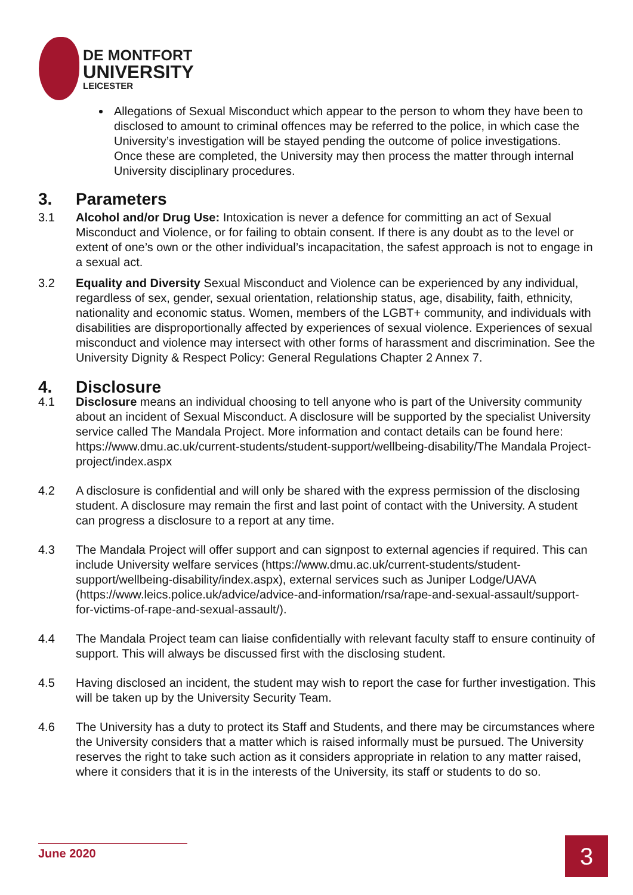DE MONTFORT
UNIVERSITY
LEICESTER
Allegations of Sexual Misconduct which appear to the person to whom they have been to disclosed to amount to criminal offences may be referred to the police, in which case the University’s investigation will be stayed pending the outcome of police investigations. Once these are completed, the University may then process the matter through internal University disciplinary procedures.
3. Parameters
3.1 Alcohol and/or Drug Use: Intoxication is never a defence for committing an act of Sexual Misconduct and Violence, or for failing to obtain consent. If there is any doubt as to the level or extent of one’s own or the other individual’s incapacitation, the safest approach is not to engage in a sexual act.
3.2 Equality and Diversity Sexual Misconduct and Violence can be experienced by any individual, regardless of sex, gender, sexual orientation, relationship status, age, disability, faith, ethnicity, nationality and economic status. Women, members of the LGBT+ community, and individuals with disabilities are disproportionally affected by experiences of sexual violence. Experiences of sexual misconduct and violence may intersect with other forms of harassment and discrimination. See the University Dignity & Respect Policy: General Regulations Chapter 2 Annex 7.
4. Disclosure
4.1 Disclosure means an individual choosing to tell anyone who is part of the University community about an incident of Sexual Misconduct. A disclosure will be supported by the specialist University service called The Mandala Project. More information and contact details can be found here: https://www.dmu.ac.uk/current-students/student-support/wellbeing-disability/The Mandala Project-project/index.aspx
4.2 A disclosure is confidential and will only be shared with the express permission of the disclosing student. A disclosure may remain the first and last point of contact with the University. A student can progress a disclosure to a report at any time.
4.3 The Mandala Project will offer support and can signpost to external agencies if required. This can include University welfare services (https://www.dmu.ac.uk/current-students/student-support/wellbeing-disability/index.aspx), external services such as Juniper Lodge/UAVA (https://www.leics.police.uk/advice/advice-and-information/rsa/rape-and-sexual-assault/support-for-victims-of-rape-and-sexual-assault/).
4.4 The Mandala Project team can liaise confidentially with relevant faculty staff to ensure continuity of support. This will always be discussed first with the disclosing student.
4.5 Having disclosed an incident, the student may wish to report the case for further investigation. This will be taken up by the University Security Team.
4.6 The University has a duty to protect its Staff and Students, and there may be circumstances where the University considers that a matter which is raised informally must be pursued. The University reserves the right to take such action as it considers appropriate in relation to any matter raised, where it considers that it is in the interests of the University, its staff or students to do so.
June 2020 3